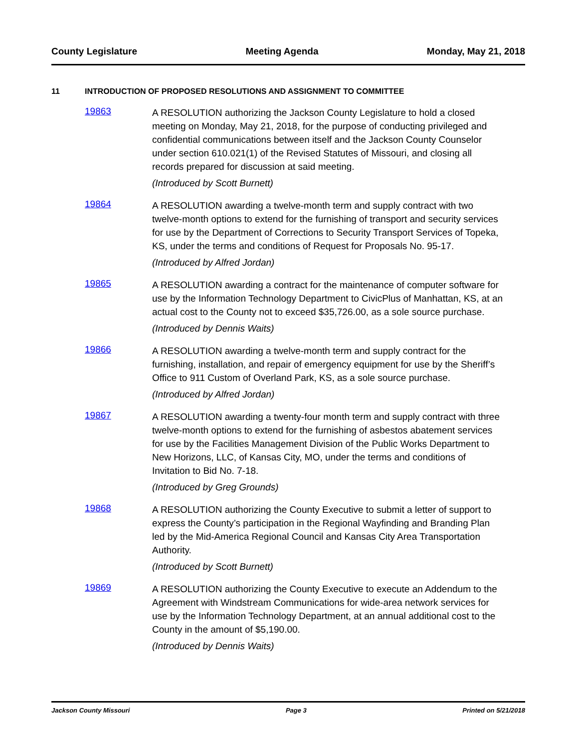County Legislature Meeting Agenda Monday, May 21, 2018
11 INTRODUCTION OF PROPOSED RESOLUTIONS AND ASSIGNMENT TO COMMITTEE
19863
A RESOLUTION authorizing the Jackson County Legislature to hold a closed meeting on Monday, May 21, 2018, for the purpose of conducting privileged and confidential communications between itself and the Jackson County Counselor under section 610.021(1) of the Revised Statutes of Missouri, and closing all records prepared for discussion at said meeting.
(Introduced by Scott Burnett)
19864
A RESOLUTION awarding a twelve-month term and supply contract with two twelve-month options to extend for the furnishing of transport and security services for use by the Department of Corrections to Security Transport Services of Topeka, KS, under the terms and conditions of Request for Proposals No. 95-17.
(Introduced by Alfred Jordan)
19865
A RESOLUTION awarding a contract for the maintenance of computer software for use by the Information Technology Department to CivicPlus of Manhattan, KS, at an actual cost to the County not to exceed $35,726.00, as a sole source purchase.
(Introduced by Dennis Waits)
19866
A RESOLUTION awarding a twelve-month term and supply contract for the furnishing, installation, and repair of emergency equipment for use by the Sheriff’s Office to 911 Custom of Overland Park, KS, as a sole source purchase.
(Introduced by Alfred Jordan)
19867
A RESOLUTION awarding a twenty-four month term and supply contract with three twelve-month options to extend for the furnishing of asbestos abatement services for use by the Facilities Management Division of the Public Works Department to New Horizons, LLC, of Kansas City, MO, under the terms and conditions of Invitation to Bid No. 7-18.
(Introduced by Greg Grounds)
19868
A RESOLUTION authorizing the County Executive to submit a letter of support to express the County’s participation in the Regional Wayfinding and Branding Plan led by the Mid-America Regional Council and Kansas City Area Transportation Authority.
(Introduced by Scott Burnett)
19869
A RESOLUTION authorizing the County Executive to execute an Addendum to the Agreement with Windstream Communications for wide-area network services for use by the Information Technology Department, at an annual additional cost to the County in the amount of $5,190.00.
(Introduced by Dennis Waits)
Jackson County Missouri Page 3 Printed on 5/21/2018